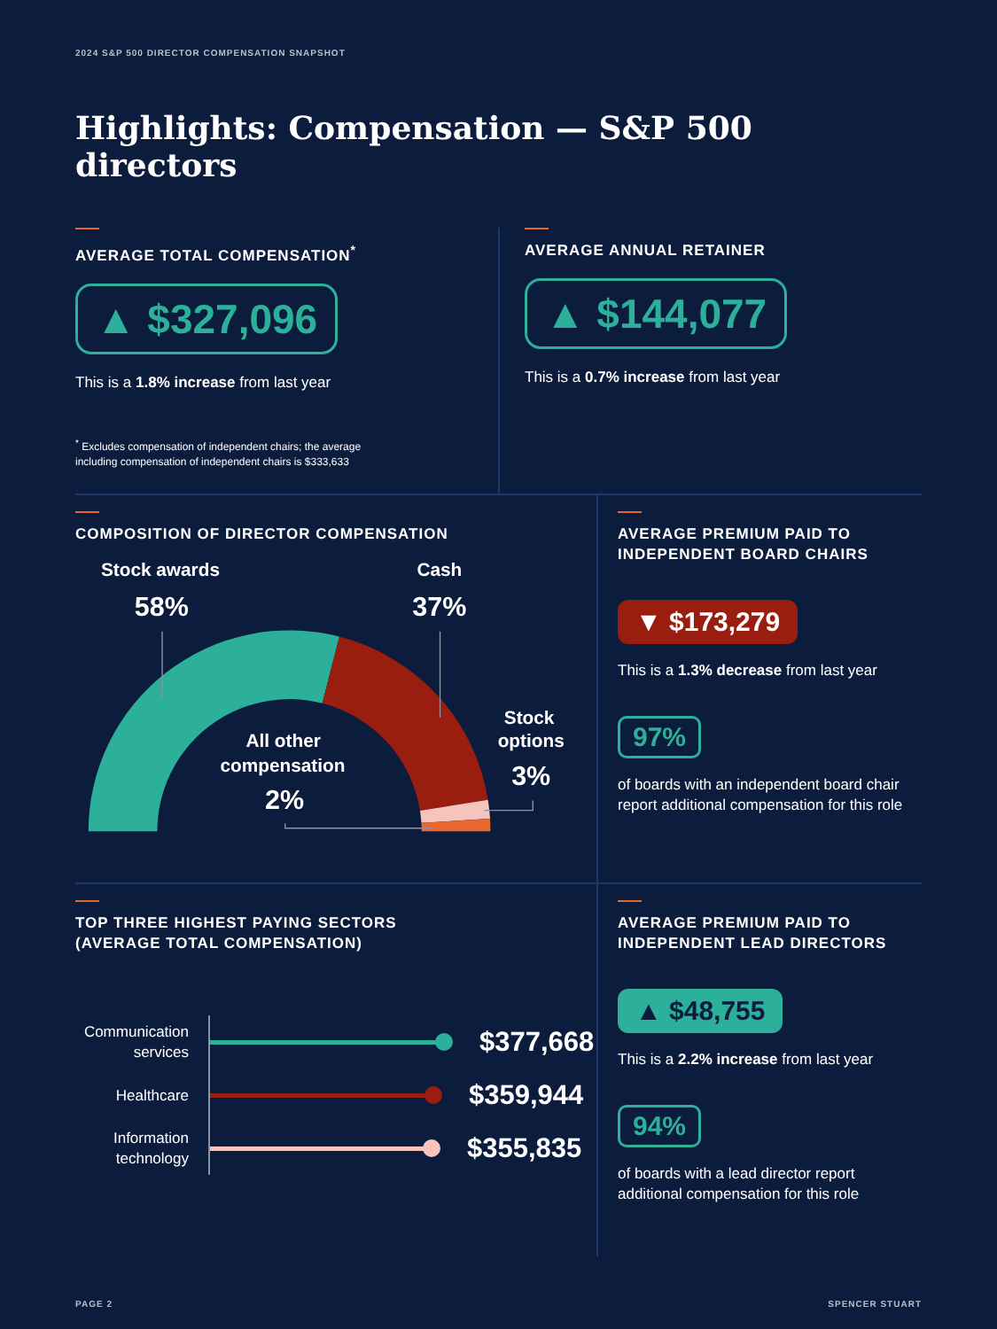2024 S&P 500 DIRECTOR COMPENSATION SNAPSHOT
Highlights: Compensation — S&P 500 directors
AVERAGE TOTAL COMPENSATION<sup>*</sup>
▲ $327,096
This is a 1.8% increase from last year
<sup>*</sup> Excludes compensation of independent chairs; the average
including compensation of independent chairs is $333,633
AVERAGE ANNUAL RETAINER
▲ $144,077
This is a 0.7% increase from last year
COMPOSITION OF DIRECTOR COMPENSATION
Stock awards
58%
Cash
37%
Stock
options
3%
All other
compensation
2%
AVERAGE PREMIUM PAID TO
INDEPENDENT BOARD CHAIRS
▼ $173,279
This is a 1.3% decrease from last year
97%
of boards with an independent board chair
report additional compensation for this role
TOP THREE HIGHEST PAYING SECTORS
(AVERAGE TOTAL COMPENSATION)
Communication services
$377,668
Healthcare
$359,944
Information technology
$355,835
AVERAGE PREMIUM PAID TO
INDEPENDENT LEAD DIRECTORS
▲ $48,755
This is a 2.2% increase from last year
94%
of boards with a lead director report
additional compensation for this role
PAGE 2 SPENCER STUART